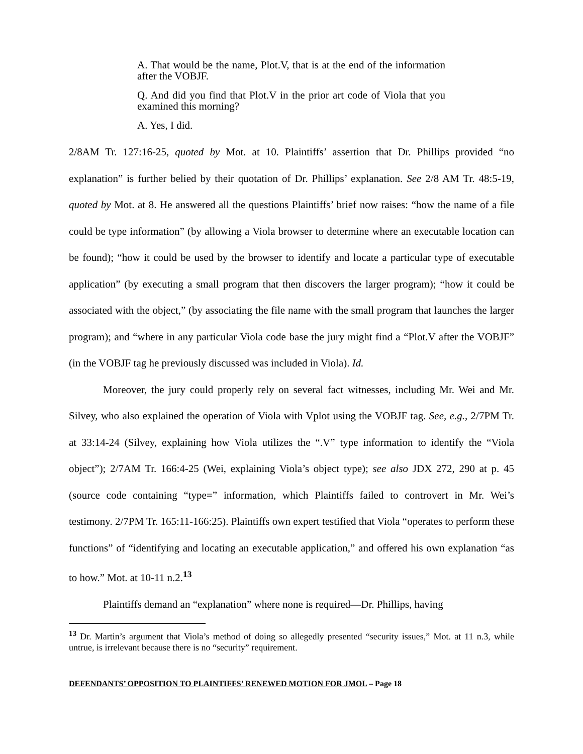A. That would be the name, Plot.V, that is at the end of the information after the VOBJF.
Q. And did you find that Plot.V in the prior art code of Viola that you examined this morning?
A. Yes, I did.
2/8AM Tr. 127:16-25, quoted by Mot. at 10. Plaintiffs’ assertion that Dr. Phillips provided “no explanation” is further belied by their quotation of Dr. Phillips’ explanation. See 2/8 AM Tr. 48:5-19, quoted by Mot. at 8. He answered all the questions Plaintiffs’ brief now raises: “how the name of a file could be type information” (by allowing a Viola browser to determine where an executable location can be found); “how it could be used by the browser to identify and locate a particular type of executable application” (by executing a small program that then discovers the larger program); “how it could be associated with the object,” (by associating the file name with the small program that launches the larger program); and “where in any particular Viola code base the jury might find a “Plot.V after the VOBJF” (in the VOBJF tag he previously discussed was included in Viola). Id.
Moreover, the jury could properly rely on several fact witnesses, including Mr. Wei and Mr. Silvey, who also explained the operation of Viola with Vplot using the VOBJF tag. See, e.g., 2/7PM Tr. at 33:14-24 (Silvey, explaining how Viola utilizes the “.V” type information to identify the “Viola object”); 2/7AM Tr. 166:4-25 (Wei, explaining Viola’s object type); see also JDX 272, 290 at p. 45 (source code containing “type=” information, which Plaintiffs failed to controvert in Mr. Wei’s testimony. 2/7PM Tr. 165:11-166:25). Plaintiffs own expert testified that Viola “operates to perform these functions” of “identifying and locating an executable application,” and offered his own explanation “as to how.” Mot. at 10-11 n.2.<sup>13</sup>
Plaintiffs demand an “explanation” where none is required—Dr. Phillips, having
<sup>13</sup> Dr. Martin’s argument that Viola’s method of doing so allegedly presented “security issues,” Mot. at 11 n.3, while untrue, is irrelevant because there is no “security” requirement.
DEFENDANTS’ OPPOSITION TO PLAINTIFFS’ RENEWED MOTION FOR JMOL – Page 18